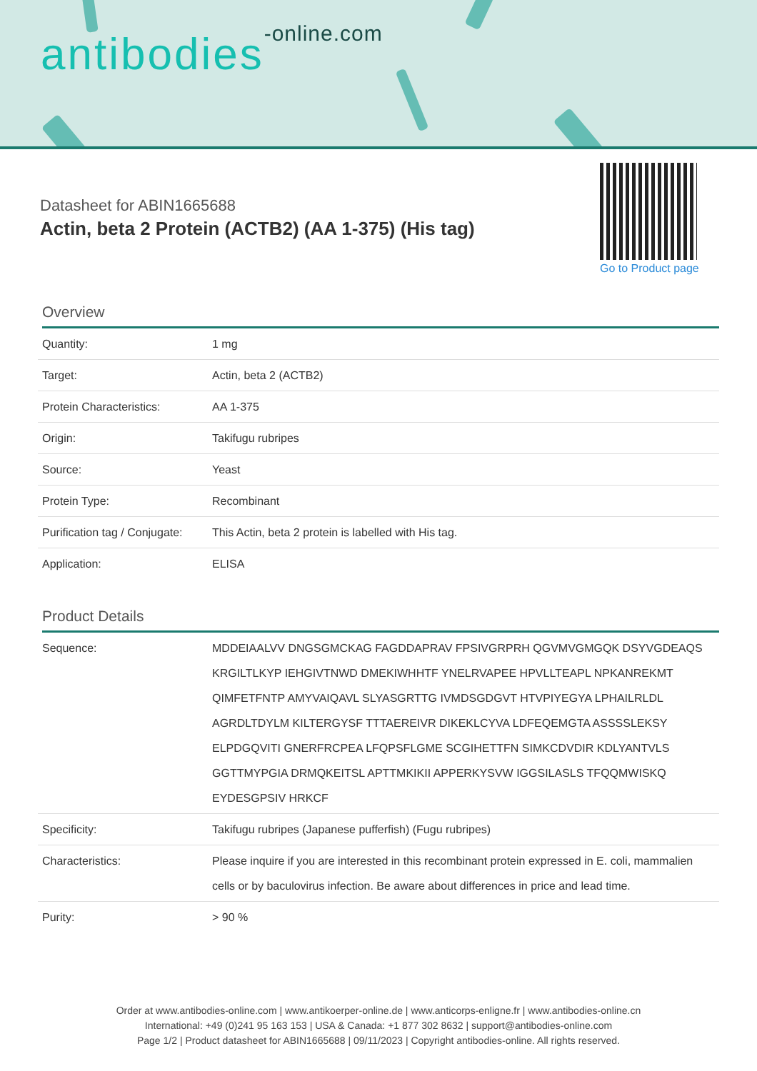antibodies-online.com
Datasheet for ABIN1665688
Actin, beta 2 Protein (ACTB2) (AA 1-375) (His tag)
Go to Product page
Overview
| Quantity: | 1 mg |
| Target: | Actin, beta 2 (ACTB2) |
| Protein Characteristics: | AA 1-375 |
| Origin: | Takifugu rubripes |
| Source: | Yeast |
| Protein Type: | Recombinant |
| Purification tag / Conjugate: | This Actin, beta 2 protein is labelled with His tag. |
| Application: | ELISA |
Product Details
| Sequence: | MDDEIAALVV DNGSGMCKAG FAGDDAPRAV FPSIVGRPRH QGVMVGMGQK DSYVGDEAQS KRGILTLKYP IEHGIVTNWD DMEKIWHHTF YNELRVAPEE HPVLLTEAPL NPKANREKMT QIMFETFNTP AMYVAIQAVL SLYASGRTTG IVMDSGDGVT HTVPIYEGYA LPHAILRLDL AGRDLTDYLM KILTERGYSF TTTAEREIVR DIKEKLCYVA LDFEQEMGTA ASSSSLEKSY ELPDGQVITI GNERFRCPEA LFQPSFLGME SCGIHETTFN SIMKCDVDIR KDLYANTVLS GGTTMYPGIA DRMQKEITSL APTTMKIKII APPERKYSVW IGGSILASLS TFQQMWISKQ EYDESGPSIV HRKCF |
| Specificity: | Takifugu rubripes (Japanese pufferfish) (Fugu rubripes) |
| Characteristics: | Please inquire if you are interested in this recombinant protein expressed in E. coli, mammalien cells or by baculovirus infection. Be aware about differences in price and lead time. |
| Purity: | > 90 % |
Order at www.antibodies-online.com | www.antikoerper-online.de | www.anticorps-enligne.fr | www.antibodies-online.cn
International: +49 (0)241 95 163 153 | USA & Canada: +1 877 302 8632 | support@antibodies-online.com
Page 1/2 | Product datasheet for ABIN1665688 | 09/11/2023 | Copyright antibodies-online. All rights reserved.